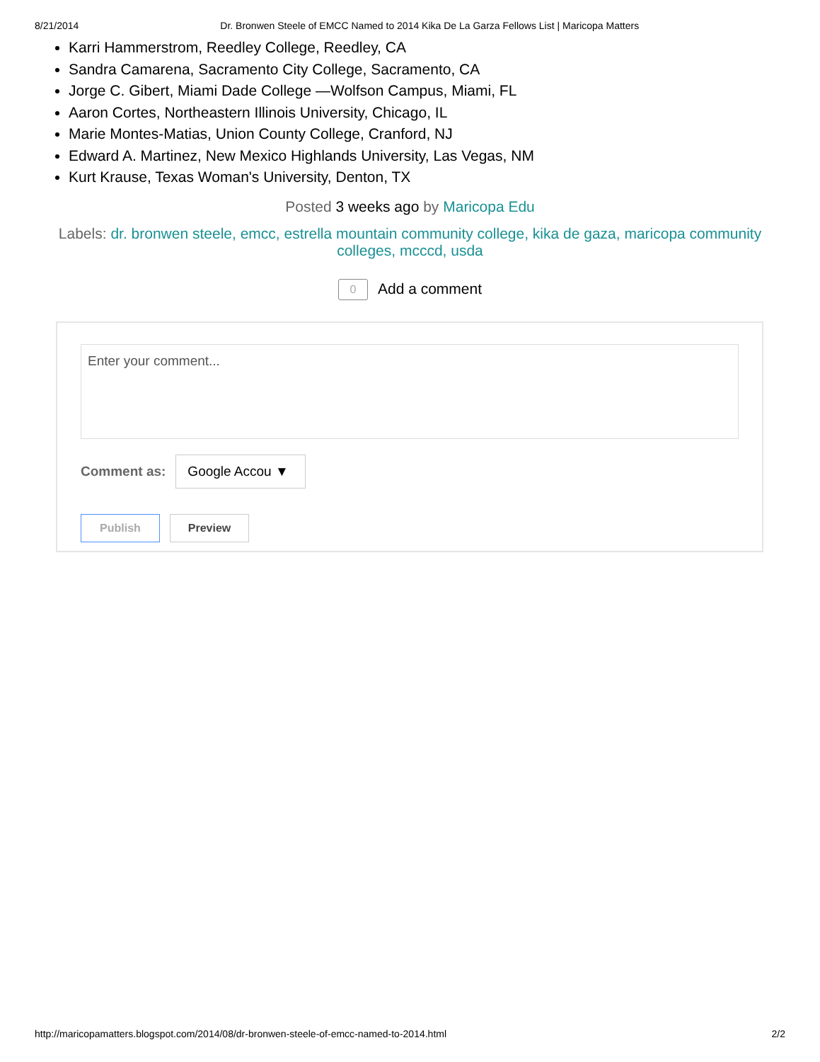8/21/2014 Dr. Bronwen Steele of EMCC Named to 2014 Kika De La Garza Fellows List | Maricopa Matters
Karri Hammerstrom, Reedley College, Reedley, CA
Sandra Camarena, Sacramento City College, Sacramento, CA
Jorge C. Gibert, Miami Dade College —Wolfson Campus, Miami, FL
Aaron Cortes, Northeastern Illinois University, Chicago, IL
Marie Montes-Matias, Union County College, Cranford, NJ
Edward A. Martinez, New Mexico Highlands University, Las Vegas, NM
Kurt Krause, Texas Woman's University, Denton, TX
Posted 3 weeks ago by Maricopa Edu
Labels: dr. bronwen steele, emcc, estrella mountain community college, kika de gaza, maricopa community colleges, mcccd, usda
0 Add a comment
Enter your comment...
Comment as: Google Accou ▼
Publish Preview
http://maricopamatters.blogspot.com/2014/08/dr-bronwen-steele-of-emcc-named-to-2014.html 2/2